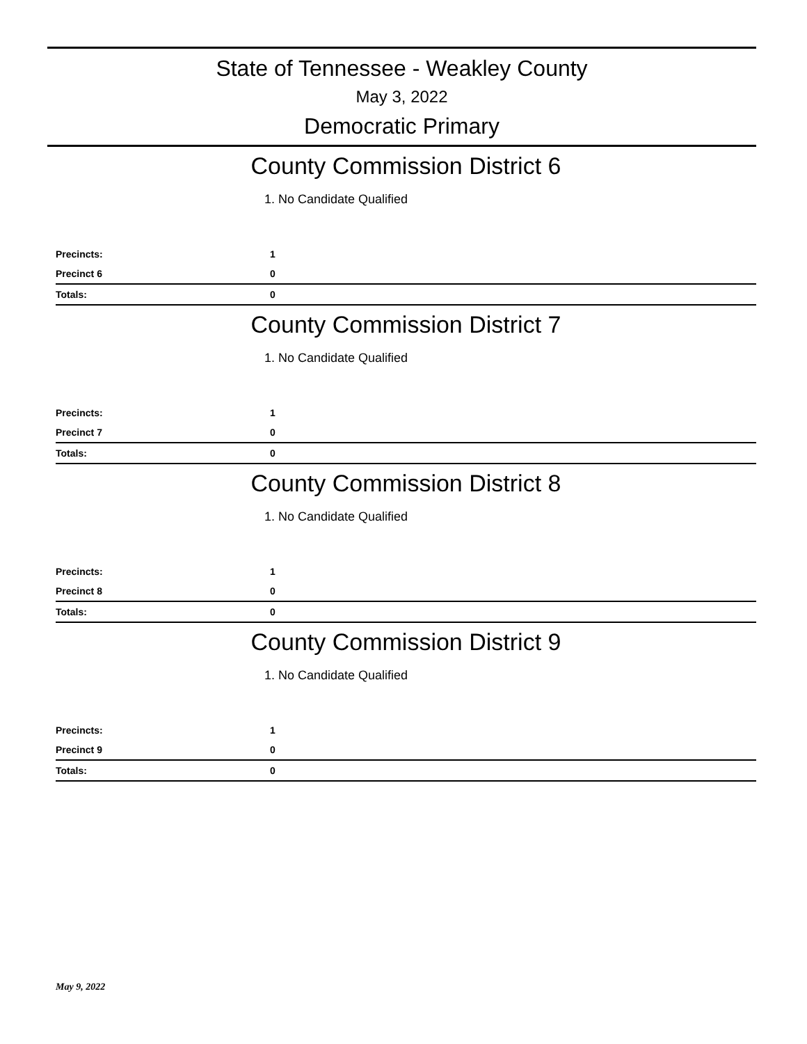State of Tennessee - Weakley County
May 3, 2022
Democratic Primary
County Commission District 6
1. No Candidate Qualified
| Precincts: | 1 |
| Precinct 6 | 0 |
| Totals: | 0 |
County Commission District 7
1. No Candidate Qualified
| Precincts: | 1 |
| Precinct 7 | 0 |
| Totals: | 0 |
County Commission District 8
1. No Candidate Qualified
| Precincts: | 1 |
| Precinct 8 | 0 |
| Totals: | 0 |
County Commission District 9
1. No Candidate Qualified
| Precincts: | 1 |
| Precinct 9 | 0 |
| Totals: | 0 |
May 9, 2022